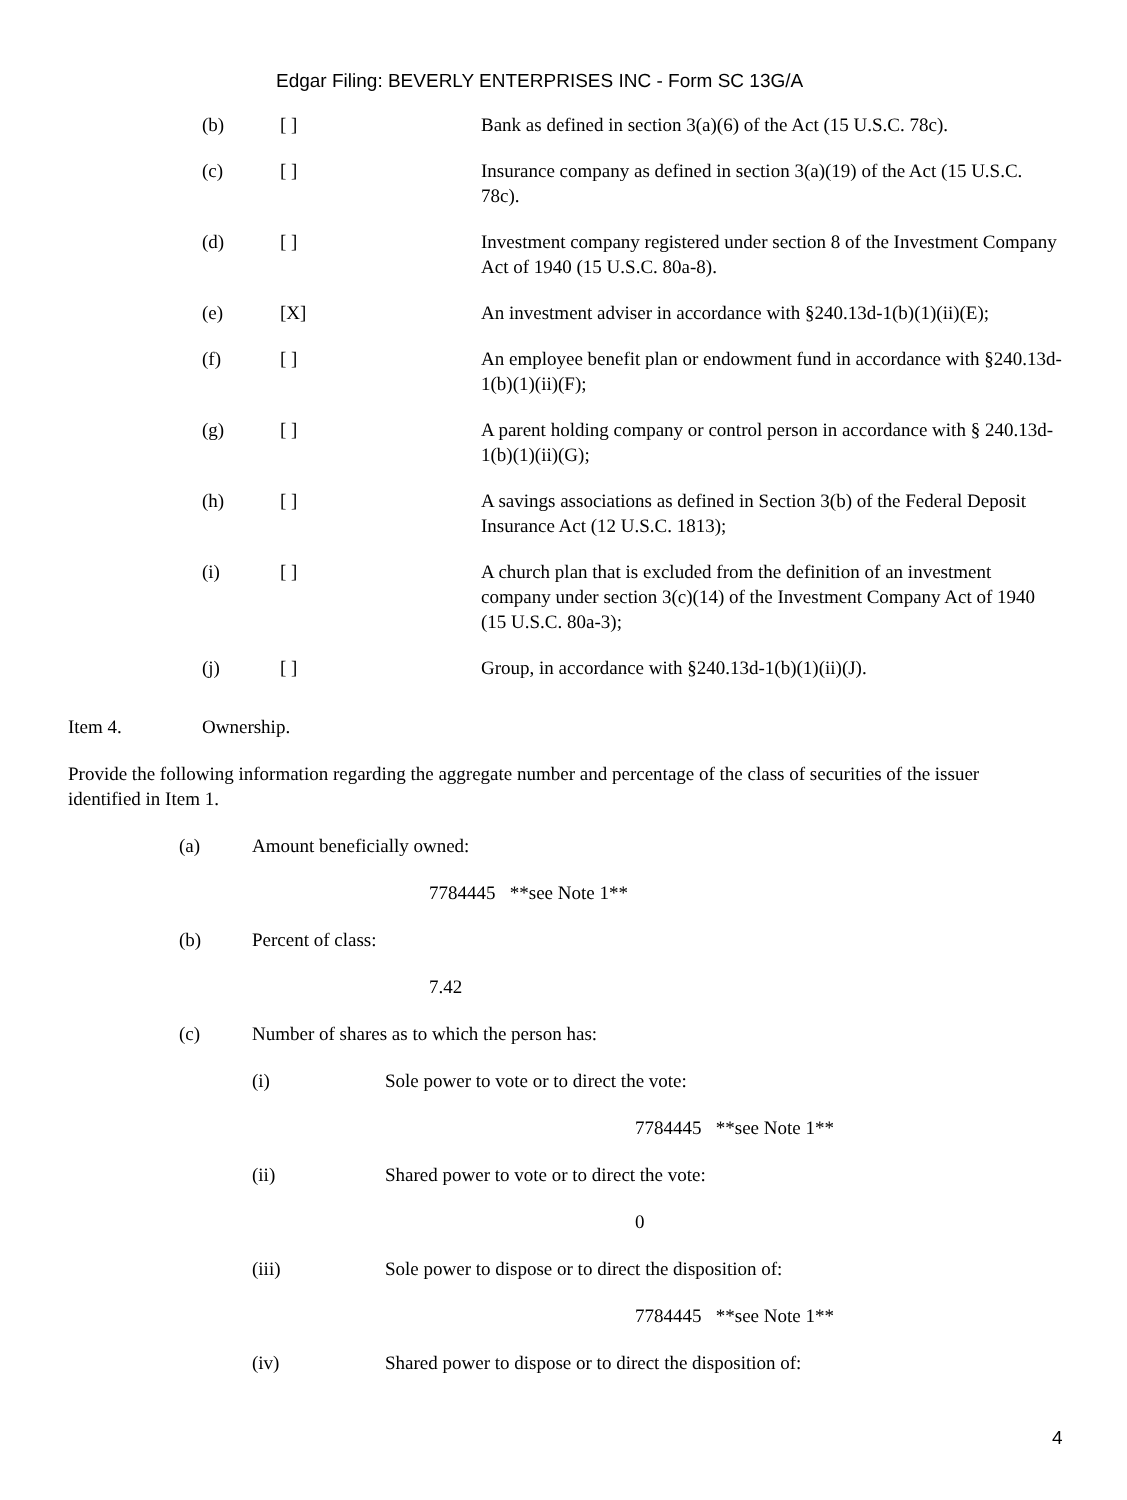Edgar Filing: BEVERLY ENTERPRISES INC - Form SC 13G/A
(b) [ ] Bank as defined in section 3(a)(6) of the Act (15 U.S.C. 78c).
(c) [ ] Insurance company as defined in section 3(a)(19) of the Act (15 U.S.C. 78c).
(d) [ ] Investment company registered under section 8 of the Investment Company Act of 1940 (15 U.S.C. 80a-8).
(e) [X] An investment adviser in accordance with §240.13d-1(b)(1)(ii)(E);
(f) [ ] An employee benefit plan or endowment fund in accordance with §240.13d-1(b)(1)(ii)(F);
(g) [ ] A parent holding company or control person in accordance with § 240.13d-1(b)(1)(ii)(G);
(h) [ ] A savings associations as defined in Section 3(b) of the Federal Deposit Insurance Act (12 U.S.C. 1813);
(i) [ ] A church plan that is excluded from the definition of an investment company under section 3(c)(14) of the Investment Company Act of 1940 (15 U.S.C. 80a-3);
(j) [ ] Group, in accordance with §240.13d-1(b)(1)(ii)(J).
Item 4. Ownership.
Provide the following information regarding the aggregate number and percentage of the class of securities of the issuer identified in Item 1.
(a) Amount beneficially owned:
7784445 **see Note 1**
(b) Percent of class:
7.42
(c) Number of shares as to which the person has:
(i) Sole power to vote or to direct the vote:
7784445 **see Note 1**
(ii) Shared power to vote or to direct the vote:
0
(iii) Sole power to dispose or to direct the disposition of:
7784445 **see Note 1**
(iv) Shared power to dispose or to direct the disposition of:
4